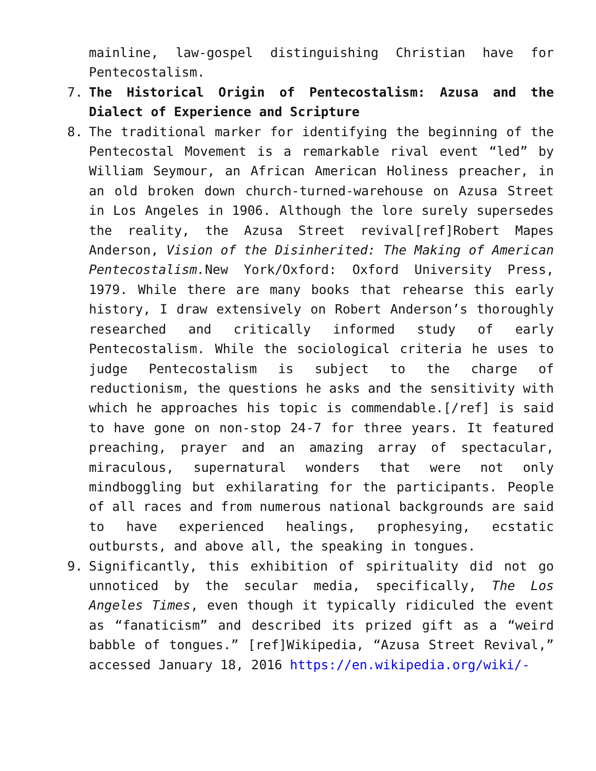mainline, law-gospel distinguishing Christian have for Pentecostalism.
7. The Historical Origin of Pentecostalism: Azusa and the Dialect of Experience and Scripture
8. The traditional marker for identifying the beginning of the Pentecostal Movement is a remarkable rival event “led” by William Seymour, an African American Holiness preacher, in an old broken down church-turned-warehouse on Azusa Street in Los Angeles in 1906. Although the lore surely supersedes the reality, the Azusa Street revival[ref]Robert Mapes Anderson, Vision of the Disinherited: The Making of American Pentecostalism. New York/Oxford: Oxford University Press, 1979. While there are many books that rehearse this early history, I draw extensively on Robert Anderson’s thoroughly researched and critically informed study of early Pentecostalism. While the sociological criteria he uses to judge Pentecostalism is subject to the charge of reductionism, the questions he asks and the sensitivity with which he approaches his topic is commendable.[/ref] is said to have gone on non-stop 24-7 for three years. It featured preaching, prayer and an amazing array of spectacular, miraculous, supernatural wonders that were not only mindboggling but exhilarating for the participants. People of all races and from numerous national backgrounds are said to have experienced healings, prophesying, ecstatic outbursts, and above all, the speaking in tongues.
9. Significantly, this exhibition of spirituality did not go unnoticed by the secular media, specifically, The Los Angeles Times, even though it typically ridiculed the event as “fanaticism” and described its prized gift as a “weird babble of tongues.” [ref]Wikipedia, “Azusa Street Revival,” accessed January 18, 2016 https://en.wikipedia.org/wiki/-